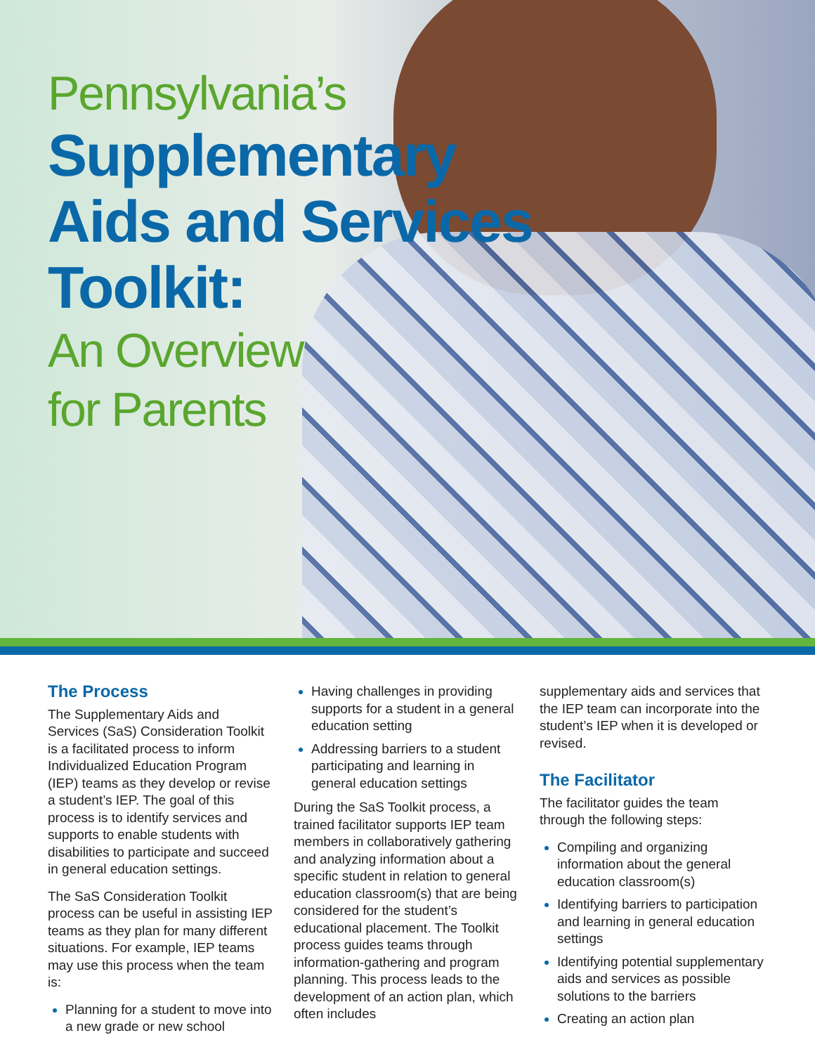Pennsylvania’s
Supplementary
Aids and Services
Toolkit:
An Overview
for Parents
The Process
The Supplementary Aids and Services (SaS) Consideration Toolkit is a facilitated process to inform Individualized Education Program (IEP) teams as they develop or revise a student’s IEP. The goal of this process is to identify services and supports to enable students with disabilities to participate and succeed in general education settings.
The SaS Consideration Toolkit process can be useful in assisting IEP teams as they plan for many different situations. For example, IEP teams may use this process when the team is:
Planning for a student to move into a new grade or new school
Having challenges in providing supports for a student in a general education setting
Addressing barriers to a student participating and learning in general education settings
During the SaS Toolkit process, a trained facilitator supports IEP team members in collaboratively gathering and analyzing information about a specific student in relation to general education classroom(s) that are being considered for the student’s educational placement. The Toolkit process guides teams through information-gathering and program planning. This process leads to the development of an action plan, which often includes
supplementary aids and services that the IEP team can incorporate into the student’s IEP when it is developed or revised.
The Facilitator
The facilitator guides the team through the following steps:
Compiling and organizing information about the general education classroom(s)
Identifying barriers to participation and learning in general education settings
Identifying potential supplementary aids and services as possible solutions to the barriers
Creating an action plan